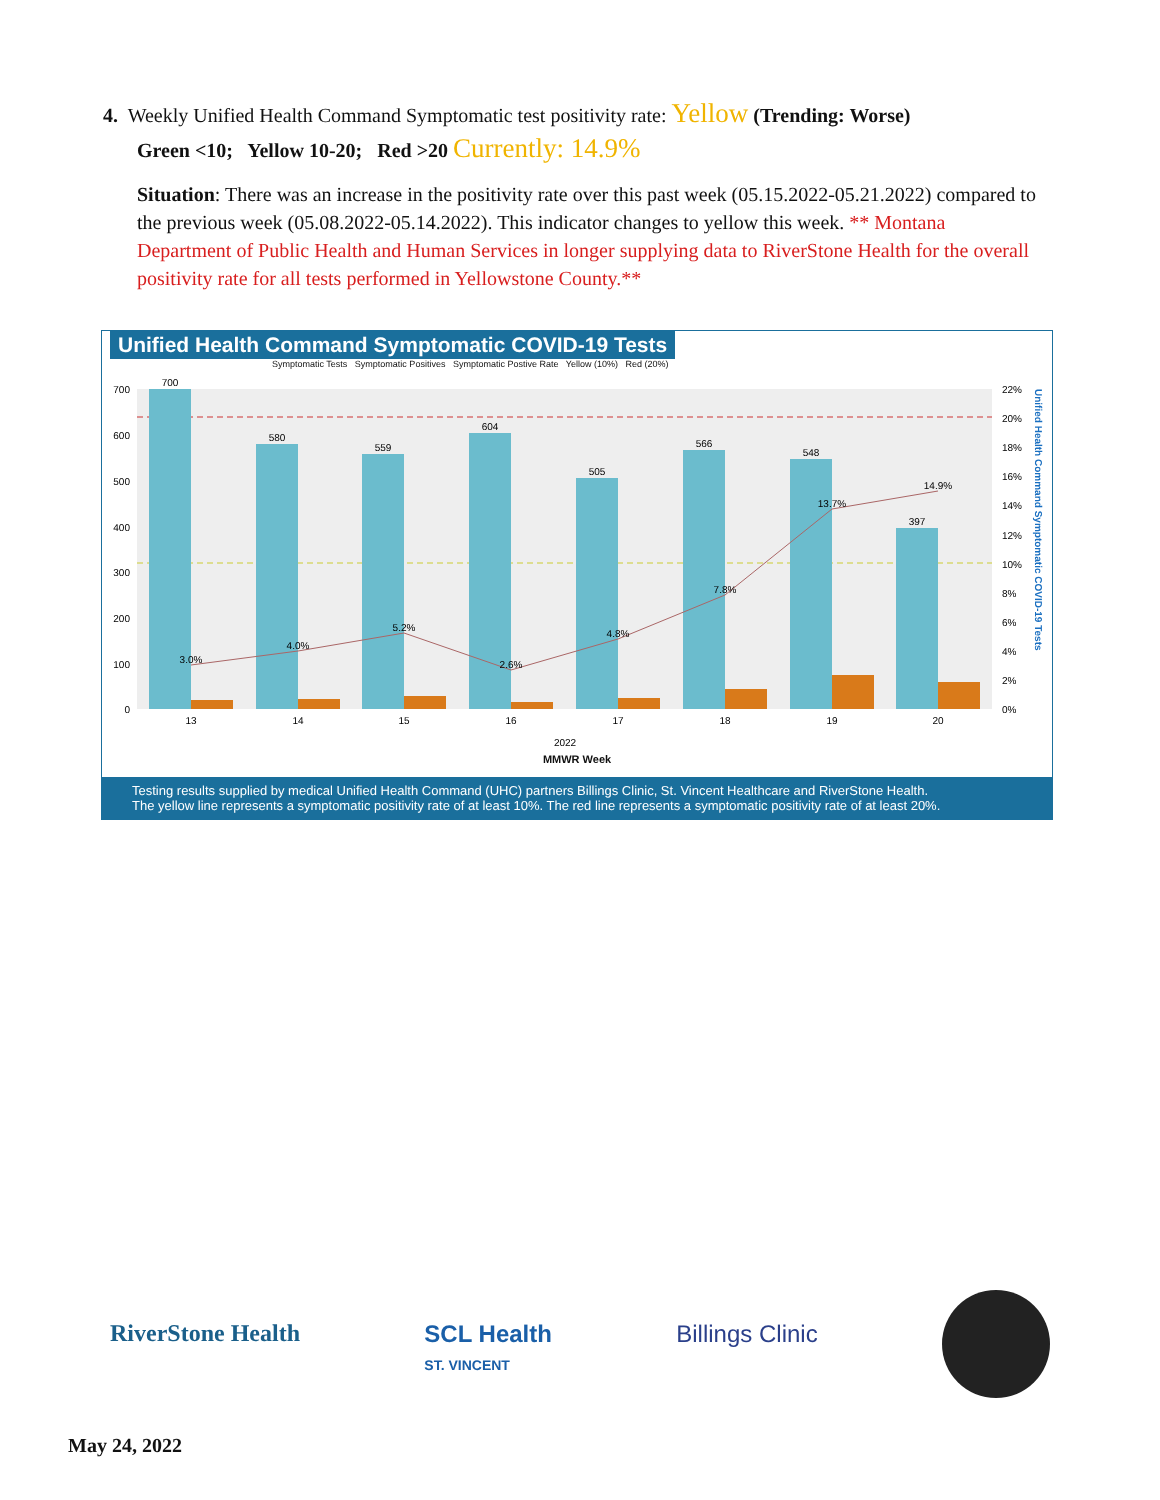4. Weekly Unified Health Command Symptomatic test positivity rate: Yellow (Trending: Worse)
Green <10; Yellow 10-20; Red >20 Currently: 14.9%
Situation: There was an increase in the positivity rate over this past week (05.15.2022-05.21.2022) compared to the previous week (05.08.2022-05.14.2022). This indicator changes to yellow this week. ** Montana Department of Public Health and Human Services in longer supplying data to RiverStone Health for the overall positivity rate for all tests performed in Yellowstone County.**
Unified Health Command Symptomatic COVID-19 Tests
Symptomatic Tests Symptomatic Positives Symptomatic Postive Rate Yellow (10%) Red (20%)
700
580
559
604
505
566
548
397
3.0%
4.0%
5.2%
2.6%
4.8%
7.8%
13.7%
14.9%
13
14
15
16
17
18
19
20
2022
700
600
500
400
300
200
100
0
22%
20%
18%
16%
14%
12%
10%
8%
6%
4%
2%
0%
Unified Health Command Symptomatic COVID-19 Tests
MMWR Week
Testing results supplied by medical Unified Health Command (UHC) partners Billings Clinic, St. Vincent Healthcare and RiverStone Health.
The yellow line represents a symptomatic positivity rate of at least 10%. The red line represents a symptomatic positivity rate of at least 20%.
RiverStone Health SCL Health
ST. VINCENT Billings Clinic
May 24, 2022